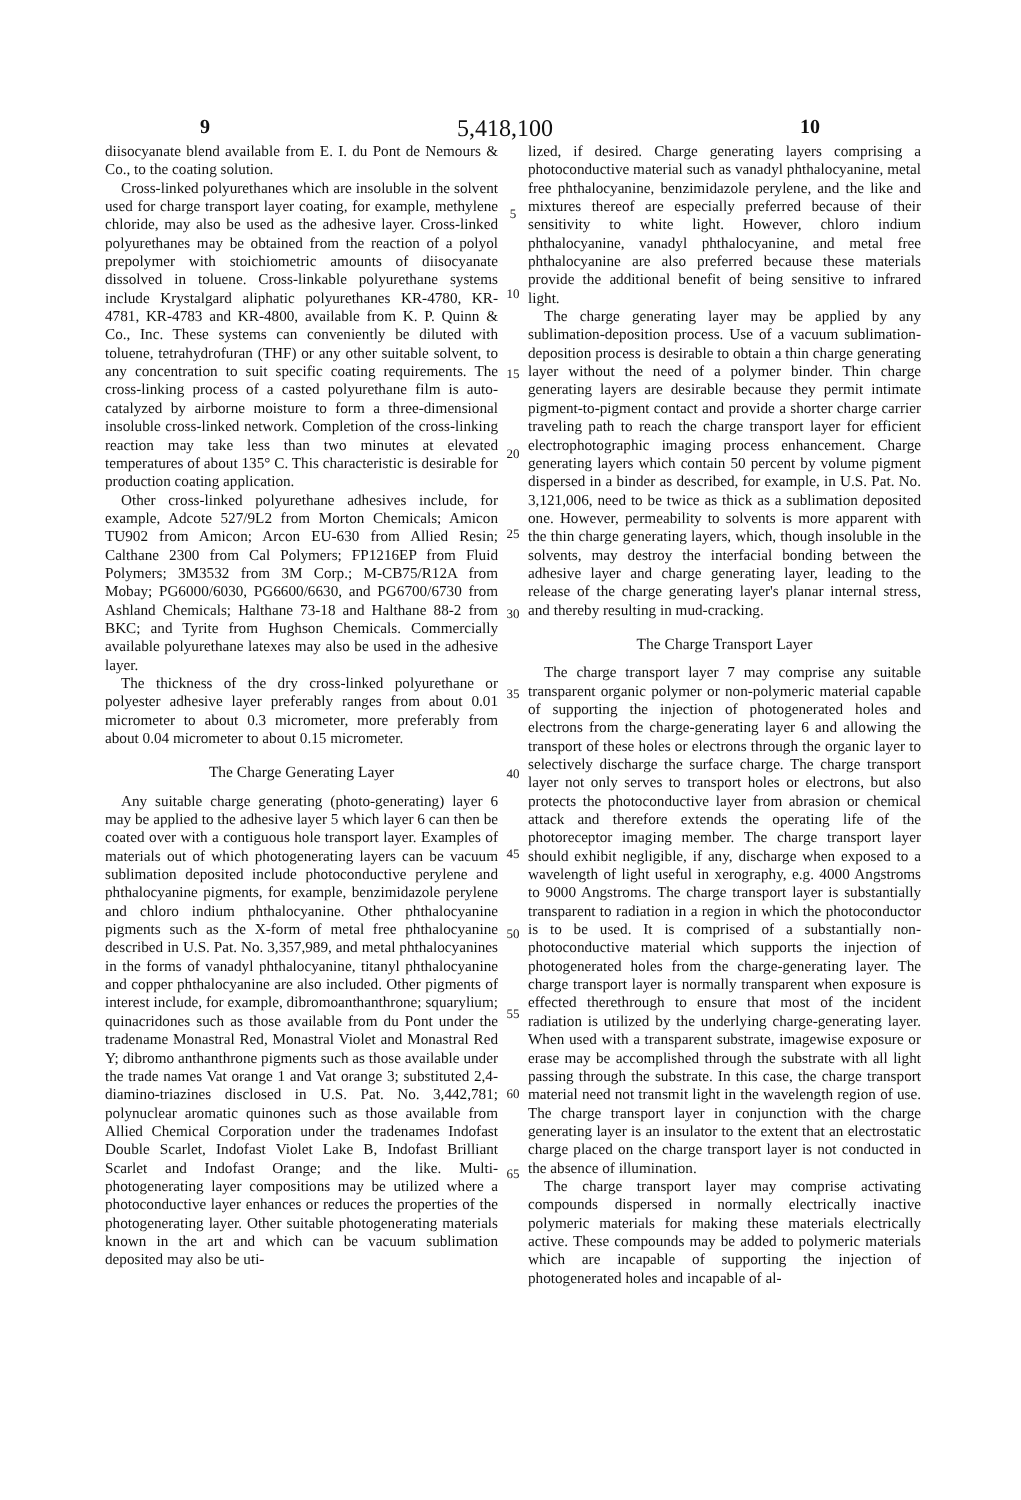9 5,418,100 10
diisocyanate blend available from E. I. du Pont de Nemours & Co., to the coating solution.
Cross-linked polyurethanes which are insoluble in the solvent used for charge transport layer coating, for example, methylene chloride, may also be used as the adhesive layer. Cross-linked polyurethanes may be obtained from the reaction of a polyol prepolymer with stoichiometric amounts of diisocyanate dissolved in toluene. Cross-linkable polyurethane systems include Krystalgard aliphatic polyurethanes KR-4780, KR-4781, KR-4783 and KR-4800, available from K. P. Quinn & Co., Inc. These systems can conveniently be diluted with toluene, tetrahydrofuran (THF) or any other suitable solvent, to any concentration to suit specific coating requirements. The cross-linking process of a casted polyurethane film is auto-catalyzed by airborne moisture to form a three-dimensional insoluble cross-linked network. Completion of the cross-linking reaction may take less than two minutes at elevated temperatures of about 135° C. This characteristic is desirable for production coating application.
Other cross-linked polyurethane adhesives include, for example, Adcote 527/9L2 from Morton Chemicals; Amicon TU902 from Amicon; Arcon EU-630 from Allied Resin; Calthane 2300 from Cal Polymers; FP1216EP from Fluid Polymers; 3M3532 from 3M Corp.; M-CB75/R12A from Mobay; PG6000/6030, PG6600/6630, and PG6700/6730 from Ashland Chemicals; Halthane 73-18 and Halthane 88-2 from BKC; and Tyrite from Hughson Chemicals. Commercially available polyurethane latexes may also be used in the adhesive layer.
The thickness of the dry cross-linked polyurethane or polyester adhesive layer preferably ranges from about 0.01 micrometer to about 0.3 micrometer, more preferably from about 0.04 micrometer to about 0.15 micrometer.
The Charge Generating Layer
Any suitable charge generating (photo-generating) layer 6 may be applied to the adhesive layer 5 which layer 6 can then be coated over with a contiguous hole transport layer. Examples of materials out of which photogenerating layers can be vacuum sublimation deposited include photoconductive perylene and phthalocyanine pigments, for example, benzimidazole perylene and chloro indium phthalocyanine. Other phthalocyanine pigments such as the X-form of metal free phthalocyanine described in U.S. Pat. No. 3,357,989, and metal phthalocyanines in the forms of vanadyl phthalocyanine, titanyl phthalocyanine and copper phthalocyanine are also included. Other pigments of interest include, for example, dibromoanthanthrone; squarylium; quinacridones such as those available from du Pont under the tradename Monastral Red, Monastral Violet and Monastral Red Y; dibromo anthanthrone pigments such as those available under the trade names Vat orange 1 and Vat orange 3; substituted 2,4-diamino-triazines disclosed in U.S. Pat. No. 3,442,781; polynuclear aromatic quinones such as those available from Allied Chemical Corporation under the tradenames Indofast Double Scarlet, Indofast Violet Lake B, Indofast Brilliant Scarlet and Indofast Orange; and the like. Multi-photogenerating layer compositions may be utilized where a photoconductive layer enhances or reduces the properties of the photogenerating layer. Other suitable photogenerating materials known in the art and which can be vacuum sublimation deposited may also be uti-
5
10
15
20
25
30
35
40
45
50
55
60
65
lized, if desired. Charge generating layers comprising a photoconductive material such as vanadyl phthalocyanine, metal free phthalocyanine, benzimidazole perylene, and the like and mixtures thereof are especially preferred because of their sensitivity to white light. However, chloro indium phthalocyanine, vanadyl phthalocyanine, and metal free phthalocyanine are also preferred because these materials provide the additional benefit of being sensitive to infrared light.
The charge generating layer may be applied by any sublimation-deposition process. Use of a vacuum sublimation-deposition process is desirable to obtain a thin charge generating layer without the need of a polymer binder. Thin charge generating layers are desirable because they permit intimate pigment-to-pigment contact and provide a shorter charge carrier traveling path to reach the charge transport layer for efficient electrophotographic imaging process enhancement. Charge generating layers which contain 50 percent by volume pigment dispersed in a binder as described, for example, in U.S. Pat. No. 3,121,006, need to be twice as thick as a sublimation deposited one. However, permeability to solvents is more apparent with the thin charge generating layers, which, though insoluble in the solvents, may destroy the interfacial bonding between the adhesive layer and charge generating layer, leading to the release of the charge generating layer's planar internal stress, and thereby resulting in mud-cracking.
The Charge Transport Layer
The charge transport layer 7 may comprise any suitable transparent organic polymer or non-polymeric material capable of supporting the injection of photogenerated holes and electrons from the charge-generating layer 6 and allowing the transport of these holes or electrons through the organic layer to selectively discharge the surface charge. The charge transport layer not only serves to transport holes or electrons, but also protects the photoconductive layer from abrasion or chemical attack and therefore extends the operating life of the photoreceptor imaging member. The charge transport layer should exhibit negligible, if any, discharge when exposed to a wavelength of light useful in xerography, e.g. 4000 Angstroms to 9000 Angstroms. The charge transport layer is substantially transparent to radiation in a region in which the photoconductor is to be used. It is comprised of a substantially non-photoconductive material which supports the injection of photogenerated holes from the charge-generating layer. The charge transport layer is normally transparent when exposure is effected therethrough to ensure that most of the incident radiation is utilized by the underlying charge-generating layer. When used with a transparent substrate, imagewise exposure or erase may be accomplished through the substrate with all light passing through the substrate. In this case, the charge transport material need not transmit light in the wavelength region of use. The charge transport layer in conjunction with the charge generating layer is an insulator to the extent that an electrostatic charge placed on the charge transport layer is not conducted in the absence of illumination.
The charge transport layer may comprise activating compounds dispersed in normally electrically inactive polymeric materials for making these materials electrically active. These compounds may be added to polymeric materials which are incapable of supporting the injection of photogenerated holes and incapable of al-